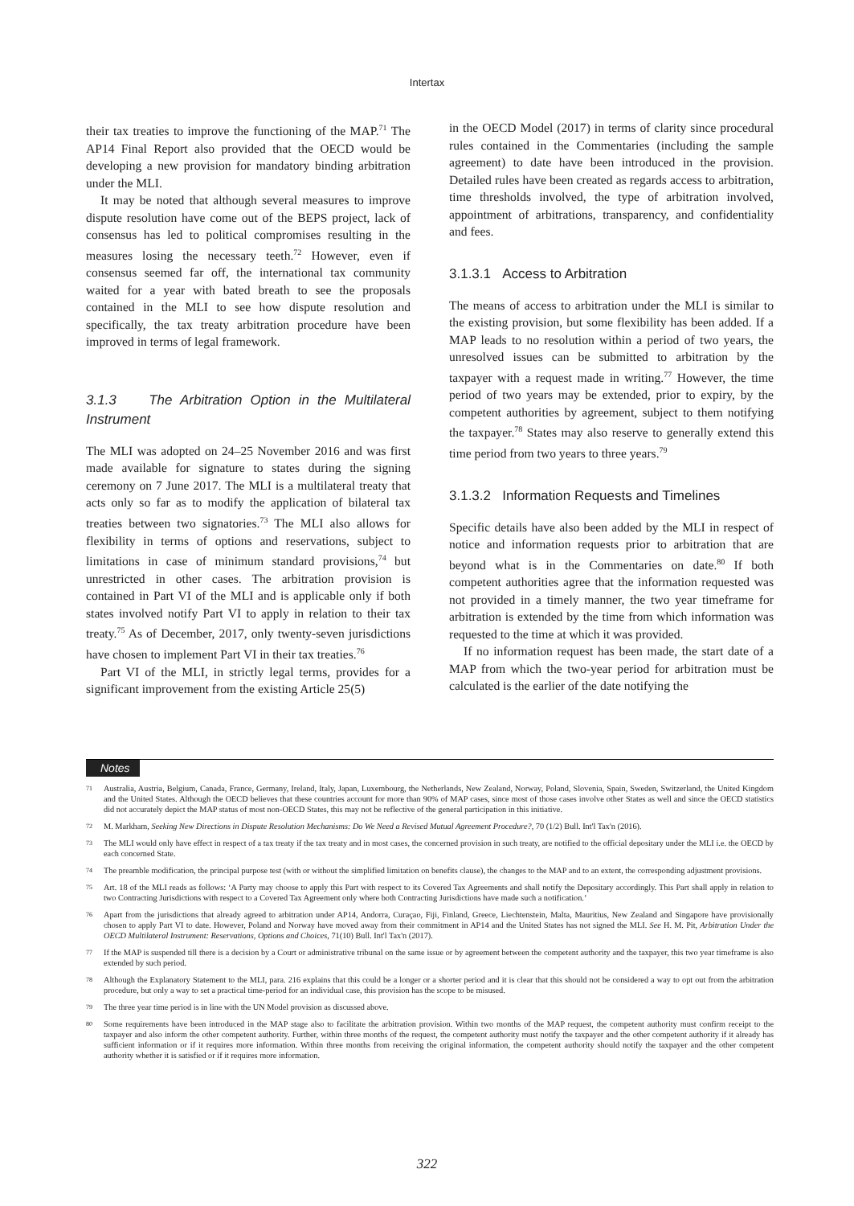Intertax
their tax treaties to improve the functioning of the MAP.<sup>71</sup> The AP14 Final Report also provided that the OECD would be developing a new provision for mandatory binding arbitration under the MLI.
It may be noted that although several measures to improve dispute resolution have come out of the BEPS project, lack of consensus has led to political compromises resulting in the measures losing the necessary teeth.<sup>72</sup> However, even if consensus seemed far off, the international tax community waited for a year with bated breath to see the proposals contained in the MLI to see how dispute resolution and specifically, the tax treaty arbitration procedure have been improved in terms of legal framework.
3.1.3 The Arbitration Option in the Multilateral Instrument
The MLI was adopted on 24–25 November 2016 and was first made available for signature to states during the signing ceremony on 7 June 2017. The MLI is a multilateral treaty that acts only so far as to modify the application of bilateral tax treaties between two signatories.<sup>73</sup> The MLI also allows for flexibility in terms of options and reservations, subject to limitations in case of minimum standard provisions,<sup>74</sup> but unrestricted in other cases. The arbitration provision is contained in Part VI of the MLI and is applicable only if both states involved notify Part VI to apply in relation to their tax treaty.<sup>75</sup> As of December, 2017, only twenty-seven jurisdictions have chosen to implement Part VI in their tax treaties.<sup>76</sup>
Part VI of the MLI, in strictly legal terms, provides for a significant improvement from the existing Article 25(5)
in the OECD Model (2017) in terms of clarity since procedural rules contained in the Commentaries (including the sample agreement) to date have been introduced in the provision. Detailed rules have been created as regards access to arbitration, time thresholds involved, the type of arbitration involved, appointment of arbitrations, transparency, and confidentiality and fees.
3.1.3.1 Access to Arbitration
The means of access to arbitration under the MLI is similar to the existing provision, but some flexibility has been added. If a MAP leads to no resolution within a period of two years, the unresolved issues can be submitted to arbitration by the taxpayer with a request made in writing.<sup>77</sup> However, the time period of two years may be extended, prior to expiry, by the competent authorities by agreement, subject to them notifying the taxpayer.<sup>78</sup> States may also reserve to generally extend this time period from two years to three years.<sup>79</sup>
3.1.3.2 Information Requests and Timelines
Specific details have also been added by the MLI in respect of notice and information requests prior to arbitration that are beyond what is in the Commentaries on date.<sup>80</sup> If both competent authorities agree that the information requested was not provided in a timely manner, the two year timeframe for arbitration is extended by the time from which information was requested to the time at which it was provided.
If no information request has been made, the start date of a MAP from which the two-year period for arbitration must be calculated is the earlier of the date notifying the
Notes
71 Australia, Austria, Belgium, Canada, France, Germany, Ireland, Italy, Japan, Luxembourg, the Netherlands, New Zealand, Norway, Poland, Slovenia, Spain, Sweden, Switzerland, the United Kingdom and the United States. Although the OECD believes that these countries account for more than 90% of MAP cases, since most of those cases involve other States as well and since the OECD statistics did not accurately depict the MAP status of most non-OECD States, this may not be reflective of the general participation in this initiative.
72 M. Markham, Seeking New Directions in Dispute Resolution Mechanisms: Do We Need a Revised Mutual Agreement Procedure?, 70 (1/2) Bull. Int'l Tax'n (2016).
73 The MLI would only have effect in respect of a tax treaty if the tax treaty and in most cases, the concerned provision in such treaty, are notified to the official depositary under the MLI i.e. the OECD by each concerned State.
74 The preamble modification, the principal purpose test (with or without the simplified limitation on benefits clause), the changes to the MAP and to an extent, the corresponding adjustment provisions.
75 Art. 18 of the MLI reads as follows: ‘A Party may choose to apply this Part with respect to its Covered Tax Agreements and shall notify the Depositary accordingly. This Part shall apply in relation to two Contracting Jurisdictions with respect to a Covered Tax Agreement only where both Contracting Jurisdictions have made such a notification.’
76 Apart from the jurisdictions that already agreed to arbitration under AP14, Andorra, Curaçao, Fiji, Finland, Greece, Liechtenstein, Malta, Mauritius, New Zealand and Singapore have provisionally chosen to apply Part VI to date. However, Poland and Norway have moved away from their commitment in AP14 and the United States has not signed the MLI. See H. M. Pit, Arbitration Under the OECD Multilateral Instrument: Reservations, Options and Choices, 71(10) Bull. Int'l Tax'n (2017).
77 If the MAP is suspended till there is a decision by a Court or administrative tribunal on the same issue or by agreement between the competent authority and the taxpayer, this two year timeframe is also extended by such period.
78 Although the Explanatory Statement to the MLI, para. 216 explains that this could be a longer or a shorter period and it is clear that this should not be considered a way to opt out from the arbitration procedure, but only a way to set a practical time-period for an individual case, this provision has the scope to be misused.
79 The three year time period is in line with the UN Model provision as discussed above.
80 Some requirements have been introduced in the MAP stage also to facilitate the arbitration provision. Within two months of the MAP request, the competent authority must confirm receipt to the taxpayer and also inform the other competent authority. Further, within three months of the request, the competent authority must notify the taxpayer and the other competent authority if it already has sufficient information or if it requires more information. Within three months from receiving the original information, the competent authority should notify the taxpayer and the other competent authority whether it is satisfied or if it requires more information.
322